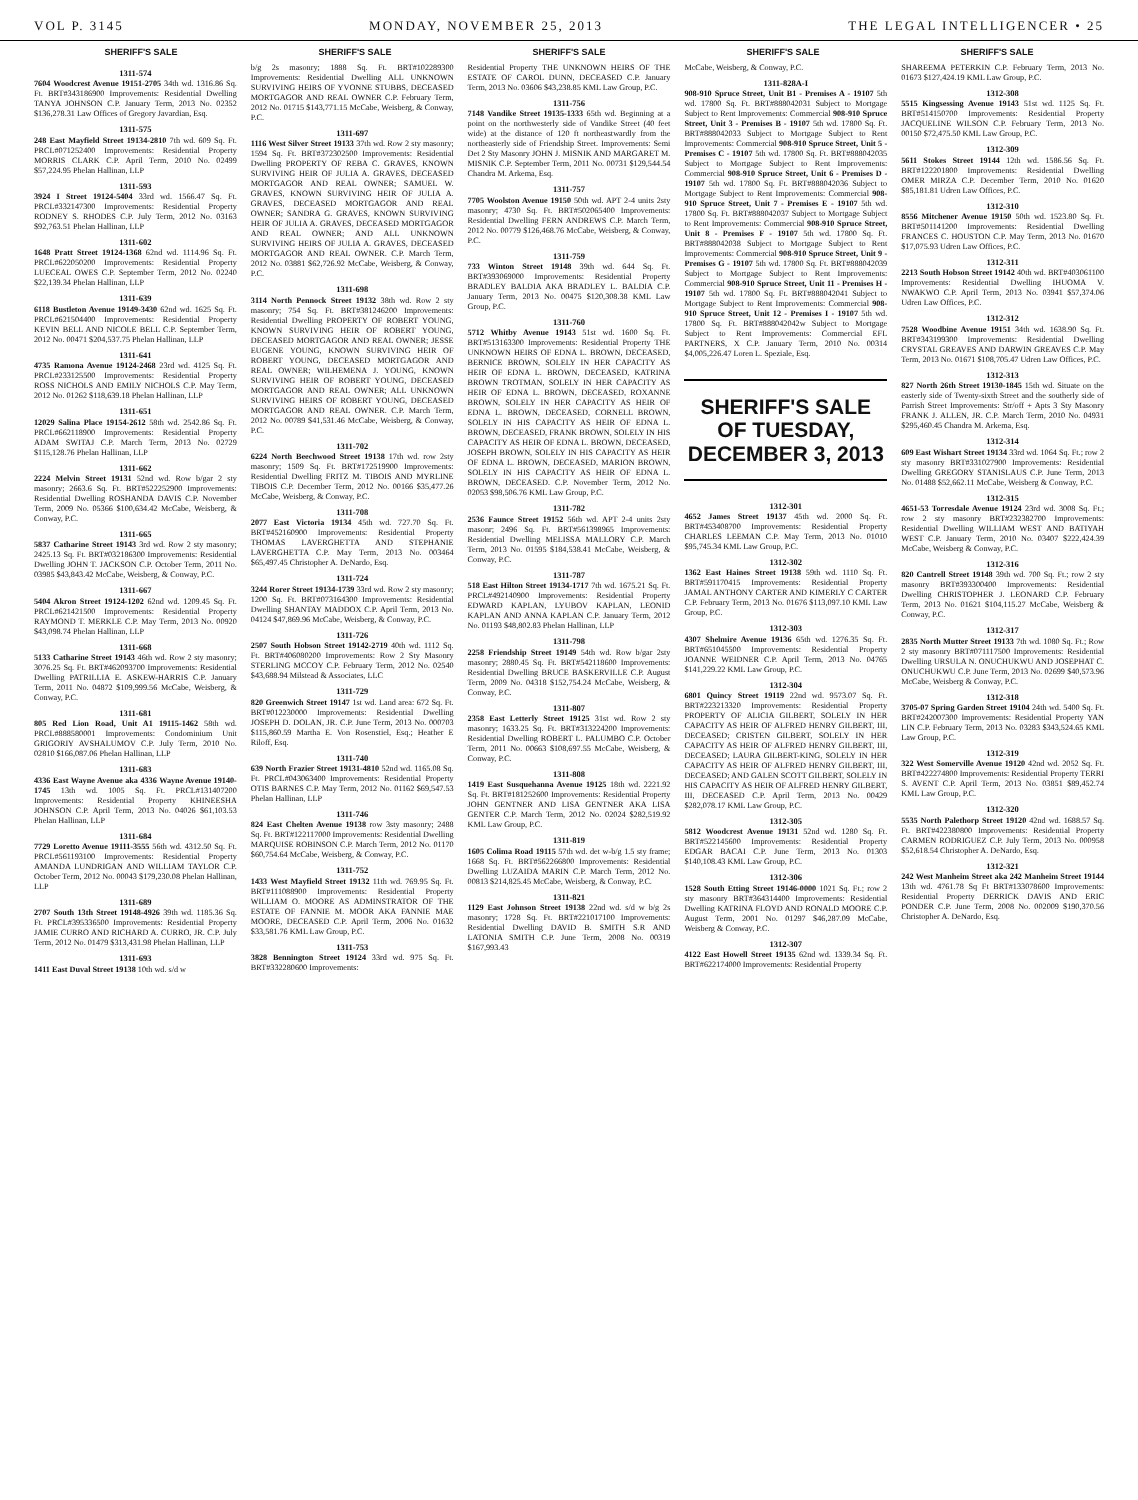VOL P. 3145 MONDAY, NOVEMBER 25, 2013 THE LEGAL INTELLIGENCER • 25
SHERIFF'S SALE SHERIFF'S SALE SHERIFF'S SALE SHERIFF'S SALE SHERIFF'S SALE
1311-574
7604 Woodcrest Avenue 19151-2705 34th wd. 1316.86 Sq. Ft. BRT#343186900 Improvements: Residential Dwelling TANYA JOHNSON C.P. January Term, 2013 No. 02352 $136,278.31 Law Offices of Gregory Javardian, Esq.
1311-575
248 East Mayfield Street 19134-2810 7th wd. 609 Sq. Ft. PRCL#071252400 Improvements: Residential Property MORRIS CLARK C.P. April Term, 2010 No. 02499 $57,224.95 Phelan Hallinan, LLP
1311-593
3924 I Street 19124-5404 33rd wd. 1566.47 Sq. Ft. PRCL#332147300 Improvements: Residential Property RODNEY S. RHODES C.P. July Term, 2012 No. 03163 $92,763.51 Phelan Hallinan, LLP
1311-602
1648 Pratt Street 19124-1368 62nd wd. 1114.96 Sq. Ft. PRCL#622050200 Improvements: Residential Property LUECEAL OWES C.P. September Term, 2012 No. 02240 $22,139.34 Phelan Hallinan, LLP
1311-639
6118 Bustleton Avenue 19149-3430 62nd wd. 1625 Sq. Ft. PRCL#621504400 Improvements: Residential Property KEVIN BELL AND NICOLE BELL C.P. September Term, 2012 No. 00471 $204,537.75 Phelan Hallinan, LLP
1311-641
4735 Ramona Avenue 19124-2468 23rd wd. 4125 Sq. Ft. PRCL#233125500 Improvements: Residential Property ROSS NICHOLS AND EMILY NICHOLS C.P. May Term, 2012 No. 01262 $118,639.18 Phelan Hallinan, LLP
1311-651
12029 Salina Place 19154-2612 58th wd. 2542.86 Sq. Ft. PRCL#662118900 Improvements: Residential Property ADAM SWITAJ C.P. March Term, 2013 No. 02729 $115,128.76 Phelan Hallinan, LLP
1311-662
2224 Melvin Street 19131 52nd wd. Row b/gar 2 sty masonry; 2663.6 Sq. Ft. BRT#522252900 Improvements: Residential Dwelling ROSHANDA DAVIS C.P. November Term, 2009 No. 05366 $100,634.42 McCabe, Weisberg, & Conway, P.C.
1311-665
5837 Catharine Street 19143 3rd wd. Row 2 sty masonry; 2425.13 Sq. Ft. BRT#032186300 Improvements: Residential Dwelling JOHN T. JACKSON C.P. October Term, 2011 No. 03985 $43,843.42 McCabe, Weisberg, & Conway, P.C.
1311-667
5404 Akron Street 19124-1202 62nd wd. 1209.45 Sq. Ft. PRCL#621421500 Improvements: Residential Property RAYMOND T. MERKLE C.P. May Term, 2013 No. 00920 $43,098.74 Phelan Hallinan, LLP
1311-668
5133 Catharine Street 19143 46th wd. Row 2 sty masonry; 3076.25 Sq. Ft. BRT#462093700 Improvements: Residential Dwelling PATRILLIA E. ASKEW-HARRIS C.P. January Term, 2011 No. 04872 $109,999.56 McCabe, Weisberg, & Conway, P.C.
1311-681
805 Red Lion Road, Unit A1 19115-1462 58th wd. PRCL#888580001 Improvements: Condominium Unit GRIGORIY AVSHALUMOV C.P. July Term, 2010 No. 02810 $166,087.06 Phelan Hallinan, LLP
1311-683
4336 East Wayne Avenue aka 4336 Wayne Avenue 19140-1745 13th wd. 1005 Sq. Ft. PRCL#131407200 Improvements: Residential Property KHINEESHA JOHNSON C.P. April Term, 2013 No. 04026 $61,103.53 Phelan Hallinan, LLP
1311-684
7729 Loretto Avenue 19111-3555 56th wd. 4312.50 Sq. Ft. PRCL#561193100 Improvements: Residential Property AMANDA LUNDRIGAN AND WILLIAM TAYLOR C.P. October Term, 2012 No. 00043 $179,230.08 Phelan Hallinan, LLP
1311-689
2707 South 13th Street 19148-4926 39th wd. 1185.36 Sq. Ft. PRCL#395336500 Improvements: Residential Property JAMIE CURRO AND RICHARD A. CURRO, JR. C.P. July Term, 2012 No. 01479 $313,431.98 Phelan Hallinan, LLP
1311-693
1411 East Duval Street 19138 10th wd. s/d w
b/g 2s masonry; 1888 Sq. Ft. BRT#102289300 Improvements: Residential Dwelling ALL UNKNOWN SURVIVING HEIRS OF YVONNE STUBBS, DECEASED MORTGAGOR AND REAL OWNER C.P. February Term, 2012 No. 01715 $143,771.15 McCabe, Weisberg, & Conway, P.C.
1311-697
1116 West Silver Street 19133 37th wd. Row 2 sty masonry; 1594 Sq. Ft. BRT#372302500 Improvements: Residential Dwelling PROPERTY OF REBA C. GRAVES, KNOWN SURVIVING HEIR OF JULIA A. GRAVES, DECEASED MORTGAGOR AND REAL OWNER; SAMUEL W. GRAVES, KNOWN SURVIVING HEIR OF JULIA A. GRAVES, DECEASED MORTGAGOR AND REAL OWNER; SANDRA G. GRAVES, KNOWN SURVIVING HEIR OF JULIA A. GRAVES, DECEASED MORTGAGOR AND REAL OWNER; AND ALL UNKNOWN SURVIVING HEIRS OF JULIA A. GRAVES, DECEASED MORTGAGOR AND REAL OWNER. C.P. March Term, 2012 No. 03881 $62,726.92 McCabe, Weisberg, & Conway, P.C.
1311-698
3114 North Pennock Street 19132 38th wd. Row 2 sty masonry; 754 Sq. Ft. BRT#381246200 Improvements: Residential Dwelling PROPERTY OF ROBERT YOUNG, KNOWN SURVIVING HEIR OF ROBERT YOUNG, DECEASED MORTGAGOR AND REAL OWNER; JESSE EUGENE YOUNG, KNOWN SURVIVING HEIR OF ROBERT YOUNG, DECEASED MORTGAGOR AND REAL OWNER; WILHEMENA J. YOUNG, KNOWN SURVIVING HEIR OF ROBERT YOUNG, DECEASED MORTGAGOR AND REAL OWNER; ALL UNKNOWN SURVIVING HEIRS OF ROBERT YOUNG, DECEASED MORTGAGOR AND REAL OWNER. C.P. March Term, 2012 No. 00789 $41,531.46 McCabe, Weisberg, & Conway, P.C.
1311-702
6224 North Beechwood Street 19138 17th wd. row 2sty masonry; 1509 Sq. Ft. BRT#172519900 Improvements: Residential Dwelling FRITZ M. TIBOIS AND MYRLINE TIBOIS C.P. December Term, 2012 No. 00166 $35,477.26 McCabe, Weisberg, & Conway, P.C.
1311-708
2077 East Victoria 19134 45th wd. 727.70 Sq. Ft. BRT#452160900 Improvements: Residential Property THOMAS LAVERGHETTA AND STEPHANIE LAVERGHETTA C.P. May Term, 2013 No. 003464 $65,497.45 Christopher A. DeNardo, Esq.
1311-724
3244 Rorer Street 19134-1739 33rd wd. Row 2 sty masonry; 1200 Sq. Ft. BRT#073164300 Improvements: Residential Dwelling SHANTAY MADDOX C.P. April Term, 2013 No. 04124 $47,869.96 McCabe, Weisberg, & Conway, P.C.
1311-726
2507 South Hobson Street 19142-2719 40th wd. 1112 Sq. Ft. BRT#406080200 Improvements: Row 2 Sty Masonry STERLING MCCOY C.P. February Term, 2012 No. 02540 $43,688.94 Milstead & Associates, LLC
1311-729
820 Greenwich Street 19147 1st wd. Land area: 672 Sq. Ft. BRT#012230000 Improvements: Residential Dwelling JOSEPH D. DOLAN, JR. C.P. June Term, 2013 No. 000703 $115,860.59 Martha E. Von Rosenstiel, Esq.; Heather E Riloff, Esq.
1311-740
639 North Frazier Street 19131-4810 52nd wd. 1165.08 Sq. Ft. PRCL#043063400 Improvements: Residential Property OTIS BARNES C.P. May Term, 2012 No. 01162 $69,547.53 Phelan Hallinan, LLP
1311-746
824 East Chelten Avenue 19138 row 3sty masonry; 2488 Sq. Ft. BRT#122117000 Improvements: Residential Dwelling MARQUISE ROBINSON C.P. March Term, 2012 No. 01170 $60,754.64 McCabe, Weisberg, & Conway, P.C.
1311-752
1433 West Mayfield Street 19132 11th wd. 769.95 Sq. Ft. BRT#111088900 Improvements: Residential Property WILLIAM O. MOORE AS ADMINSTRATOR OF THE ESTATE OF FANNIE M. MOOR AKA FANNIE MAE MOORE, DECEASED C.P. April Term, 2006 No. 01632 $33,581.76 KML Law Group, P.C.
1311-753
3828 Bennington Street 19124 33rd wd. 975 Sq. Ft. BRT#332280600 Improvements:
Residential Property THE UNKNOWN HEIRS OF THE ESTATE OF CAROL DUNN, DECEASED C.P. January Term, 2013 No. 03606 $43,238.85 KML Law Group, P.C.
1311-756
7148 Vandike Street 19135-1333 65th wd. Beginning at a point on the northwesterly side of Vandike Street (40 feet wide) at the distance of 120 ft northeastwardly from the northeasterly side of Friendship Street. Improvements: Semi Det 2 Sty Masonry JOHN J. MISNIK AND MARGARET M. MISNIK C.P. September Term, 2011 No. 00731 $129,544.54 Chandra M. Arkema, Esq.
1311-757
7705 Woolston Avenue 19150 50th wd. APT 2-4 units 2sty masonry; 4730 Sq. Ft. BRT#502065400 Improvements: Residential Dwelling FERN ANDREWS C.P. March Term, 2012 No. 00779 $126,468.76 McCabe, Weisberg, & Conway, P.C.
1311-759
733 Winton Street 19148 39th wd. 644 Sq. Ft. BRT#393069000 Improvements: Residential Property BRADLEY BALDIA AKA BRADLEY L. BALDIA C.P. January Term, 2013 No. 00475 $120,308.38 KML Law Group, P.C.
1311-760
5712 Whitby Avenue 19143 51st wd. 1600 Sq. Ft. BRT#513163300 Improvements: Residential Property THE UNKNOWN HEIRS OF EDNA L. BROWN, DECEASED, BERNICE BROWN, SOLELY IN HER CAPACITY AS HEIR OF EDNA L. BROWN, DECEASED, KATRINA BROWN TROTMAN, SOLELY IN HER CAPACITY AS HEIR OF EDNA L. BROWN, DECEASED, ROXANNE BROWN, SOLELY IN HER CAPACITY AS HEIR OF EDNA L. BROWN, DECEASED, CORNELL BROWN, SOLELY IN HIS CAPACITY AS HEIR OF EDNA L. BROWN, DECEASED, FRANK BROWN, SOLELY IN HIS CAPACITY AS HEIR OF EDNA L. BROWN, DECEASED, JOSEPH BROWN, SOLELY IN HIS CAPACITY AS HEIR OF EDNA L. BROWN, DECEASED, MARION BROWN, SOLELY IN HIS CAPACITY AS HEIR OF EDNA L. BROWN, DECEASED. C.P. November Term, 2012 No. 02053 $98,506.76 KML Law Group, P.C.
1311-782
2536 Faunce Street 19152 56th wd. APT 2-4 units 2sty masonr; 2496 Sq. Ft. BRT#561398965 Improvements: Residential Dwelling MELISSA MALLORY C.P. March Term, 2013 No. 01595 $184,538.41 McCabe, Weisberg, & Conway, P.C.
1311-787
518 East Hilton Street 19134-1717 7th wd. 1675.21 Sq. Ft. PRCL#492140900 Improvements: Residential Property EDWARD KAPLAN, LYUBOV KAPLAN, LEONID KAPLAN AND ANNA KAPLAN C.P. January Term, 2012 No. 01193 $48,802.83 Phelan Hallinan, LLP
1311-798
2258 Friendship Street 19149 54th wd. Row b/gar 2sty masonry; 2880.45 Sq. Ft. BRT#542118600 Improvements: Residential Dwelling BRUCE BASKERVILLE C.P. August Term, 2009 No. 04318 $152,754.24 McCabe, Weisberg, & Conway, P.C.
1311-807
2358 East Letterly Street 19125 31st wd. Row 2 sty masonry; 1633.25 Sq. Ft. BRT#313224200 Improvements: Residential Dwelling ROBERT L. PALUMBO C.P. October Term, 2011 No. 00663 $108,697.55 McCabe, Weisberg, & Conway, P.C.
1311-808
1419 East Susquehanna Avenue 19125 18th wd. 2221.92 Sq. Ft. BRT#181252600 Improvements: Residential Property JOHN GENTNER AND LISA GENTNER AKA LISA GENTER C.P. March Term, 2012 No. 02024 $282,519.92 KML Law Group, P.C.
1311-819
1605 Colima Road 19115 57th wd. det w-b/g 1.5 sty frame; 1668 Sq. Ft. BRT#562266800 Improvements: Residential Dwelling LUZAIDA MARIN C.P. March Term, 2012 No. 00813 $214,825.45 McCabe, Weisberg, & Conway, P.C.
1311-821
1129 East Johnson Street 19138 22nd wd. s/d w b/g 2s masonry; 1728 Sq. Ft. BRT#221017100 Improvements: Residential Dwelling DAVID B. SMITH S.R AND LATONIA SMITH C.P. June Term, 2008 No. 00319 $167,993.43
McCabe, Weisberg, & Conway, P.C.
1311-828A-I
908-910 Spruce Street, Unit B1 - Premises A - 19107 5th wd. 17800 Sq. Ft. BRT#888042031 Subject to Mortgage Subject to Rent Improvements: Commercial 908-910 Spruce Street, Unit 3 - Premises B - 19107 5th wd. 17800 Sq. Ft. BRT#888042033 Subject to Mortgage Subject to Rent Improvements: Commercial 908-910 Spruce Street, Unit 5 - Premises C - 19107 5th wd. 17800 Sq. Ft. BRT#888042035 Subject to Mortgage Subject to Rent Improvements: Commercial 908-910 Spruce Street, Unit 6 - Premises D - 19107 5th wd. 17800 Sq. Ft. BRT#888042036 Subject to Mortgage Subject to Rent Improvements: Commercial 908-910 Spruce Street, Unit 7 - Premises E - 19107 5th wd. 17800 Sq. Ft. BRT#888042037 Subject to Mortgage Subject to Rent Improvements: Commercial 908-910 Spruce Street, Unit 8 - Premises F - 19107 5th wd. 17800 Sq. Ft. BRT#888042038 Subject to Mortgage Subject to Rent Improvements: Commercial 908-910 Spruce Street, Unit 9 - Premises G - 19107 5th wd. 17800 Sq. Ft. BRT#888042039 Subject to Mortgage Subject to Rent Improvements: Commercial 908-910 Spruce Street, Unit 11 - Premises H - 19107 5th wd. 17800 Sq. Ft. BRT#888042041 Subject to Mortgage Subject to Rent Improvements: Commercial 908-910 Spruce Street, Unit 12 - Premises I - 19107 5th wd. 17800 Sq. Ft. BRT#888042042w Subject to Mortgage Subject to Rent Improvements: Commercial EFL PARTNERS, X C.P. January Term, 2010 No. 00314 $4,005,226.47 Loren L. Speziale, Esq.
SHERIFF'S SALE OF TUESDAY, DECEMBER 3, 2013
1312-301
4652 James Street 19137 45th wd. 2000 Sq. Ft. BRT#453408700 Improvements: Residential Property CHARLES LEEMAN C.P. May Term, 2013 No. 01010 $95,745.34 KML Law Group, P.C.
1312-302
1362 East Haines Street 19138 59th wd. 1110 Sq. Ft. BRT#591170415 Improvements: Residential Property JAMAL ANTHONY CARTER AND KIMERLY C CARTER C.P. February Term, 2013 No. 01676 $113,097.10 KML Law Group, P.C.
1312-303
4307 Shelmire Avenue 19136 65th wd. 1276.35 Sq. Ft. BRT#651045500 Improvements: Residential Property JOANNE WEIDNER C.P. April Term, 2013 No. 04765 $141,229.22 KML Law Group, P.C.
1312-304
6801 Quincy Street 19119 22nd wd. 9573.07 Sq. Ft. BRT#223213320 Improvements: Residential Property PROPERTY OF ALICIA GILBERT, SOLELY IN HER CAPACITY AS HEIR OF ALFRED HENRY GILBERT, III, DECEASED; CRISTEN GILBERT, SOLELY IN HER CAPACITY AS HEIR OF ALFRED HENRY GILBERT, III, DECEASED; LAURA GILBERT-KING, SOLELY IN HER CAPACITY AS HEIR OF ALFRED HENRY GILBERT, III, DECEASED; AND GALEN SCOTT GILBERT, SOLELY IN HIS CAPACITY AS HEIR OF ALFRED HENRY GILBERT, III, DECEASED C.P. April Term, 2013 No. 00429 $282,078.17 KML Law Group, P.C.
1312-305
5812 Woodcrest Avenue 19131 52nd wd. 1280 Sq. Ft. BRT#522145600 Improvements: Residential Property EDGAR BACAI C.P. June Term, 2013 No. 01303 $140,108.43 KML Law Group, P.C.
1312-306
1528 South Etting Street 19146-0000 1021 Sq. Ft.; row 2 sty masonry BRT#364314400 Improvements: Residential Dwelling KATRINA FLOYD AND RONALD MOORE C.P. August Term, 2001 No. 01297 $46,287.09 McCabe, Weisberg & Conway, P.C.
1312-307
4122 East Howell Street 19135 62nd wd. 1339.34 Sq. Ft. BRT#622174000 Improvements: Residential Property
SHAREEMA PETERKIN C.P. February Term, 2013 No. 01673 $127,424.19 KML Law Group, P.C.
1312-308
5515 Kingsessing Avenue 19143 51st wd. 1125 Sq. Ft. BRT#514150700 Improvements: Residential Property JACQUELINE WILSON C.P. February Term, 2013 No. 00150 $72,475.50 KML Law Group, P.C.
1312-309
5611 Stokes Street 19144 12th wd. 1586.56 Sq. Ft. BRT#122201800 Improvements: Residential Dwelling OMER MIRZA C.P. December Term, 2010 No. 01620 $85,181.81 Udren Law Offices, P.C.
1312-310
8556 Mitchener Avenue 19150 50th wd. 1523.80 Sq. Ft. BRT#501141200 Improvements: Residential Dwelling FRANCES C. HOUSTON C.P. May Term, 2013 No. 01670 $17,075.93 Udren Law Offices, P.C.
1312-311
2213 South Hobson Street 19142 40th wd. BRT#403061100 Improvements: Residential Dwelling IHUOMA V. NWAKWO C.P. April Term, 2013 No. 03941 $57,374.06 Udren Law Offices, P.C.
1312-312
7528 Woodbine Avenue 19151 34th wd. 1638.90 Sq. Ft. BRT#343199300 Improvements: Residential Dwelling CRYSTAL GREAVES AND DARWIN GREAVES C.P. May Term, 2013 No. 01671 $108,705.47 Udren Law Offices, P.C.
1312-313
827 North 26th Street 19130-1845 15th wd. Situate on the easterly side of Twenty-sixth Street and the southerly side of Parrish Street Improvements: Str/off + Apts 3 Sty Masonry FRANK J. ALLEN, JR. C.P. March Term, 2010 No. 04931 $295,460.45 Chandra M. Arkema, Esq.
1312-314
609 East Wishart Street 19134 33rd wd. 1064 Sq. Ft.; row 2 sty masonry BRT#331027900 Improvements: Residential Dwelling GREGORY STANISLAUS C.P. June Term, 2013 No. 01488 $52,662.11 McCabe, Weisberg & Conway, P.C.
1312-315
4651-53 Torresdale Avenue 19124 23rd wd. 3008 Sq. Ft.; row 2 sty masonry BRT#232382700 Improvements: Residential Dwelling WILLIAM WEST AND BATIYAH WEST C.P. January Term, 2010 No. 03407 $222,424.39 McCabe, Weisberg & Conway, P.C.
1312-316
820 Cantrell Street 19148 39th wd. 700 Sq. Ft.; row 2 sty masonry BRT#393300400 Improvements: Residential Dwelling CHRISTOPHER J. LEONARD C.P. February Term, 2013 No. 01621 $104,115.27 McCabe, Weisberg & Conway, P.C.
1312-317
2835 North Mutter Street 19133 7th wd. 1080 Sq. Ft.; Row 2 sty masonry BRT#071117500 Improvements: Residential Dwelling URSULA N. ONUCHUKWU AND JOSEPHAT C. ONUCHUKWU C.P. June Term, 2013 No. 02699 $40,573.96 McCabe, Weisberg & Conway, P.C.
1312-318
3705-07 Spring Garden Street 19104 24th wd. 5400 Sq. Ft. BRT#242007300 Improvements: Residential Property YAN LIN C.P. February Term, 2013 No. 03283 $343,524.65 KML Law Group, P.C.
1312-319
322 West Somerville Avenue 19120 42nd wd. 2052 Sq. Ft. BRT#422274800 Improvements: Residential Property TERRI S. AVENT C.P. April Term, 2013 No. 03851 $89,452.74 KML Law Group, P.C.
1312-320
5535 North Palethorp Street 19120 42nd wd. 1688.57 Sq. Ft. BRT#422380800 Improvements: Residential Property CARMEN RODRIGUEZ C.P. July Term, 2013 No. 000958 $52,618.54 Christopher A. DeNardo, Esq.
1312-321
242 West Manheim Street aka 242 Manheim Street 19144 13th wd. 4761.78 Sq Ft BRT#133078600 Improvements: Residential Property DERRICK DAVIS AND ERIC PONDER C.P. June Term, 2008 No. 002009 $190,370.56 Christopher A. DeNardo, Esq.